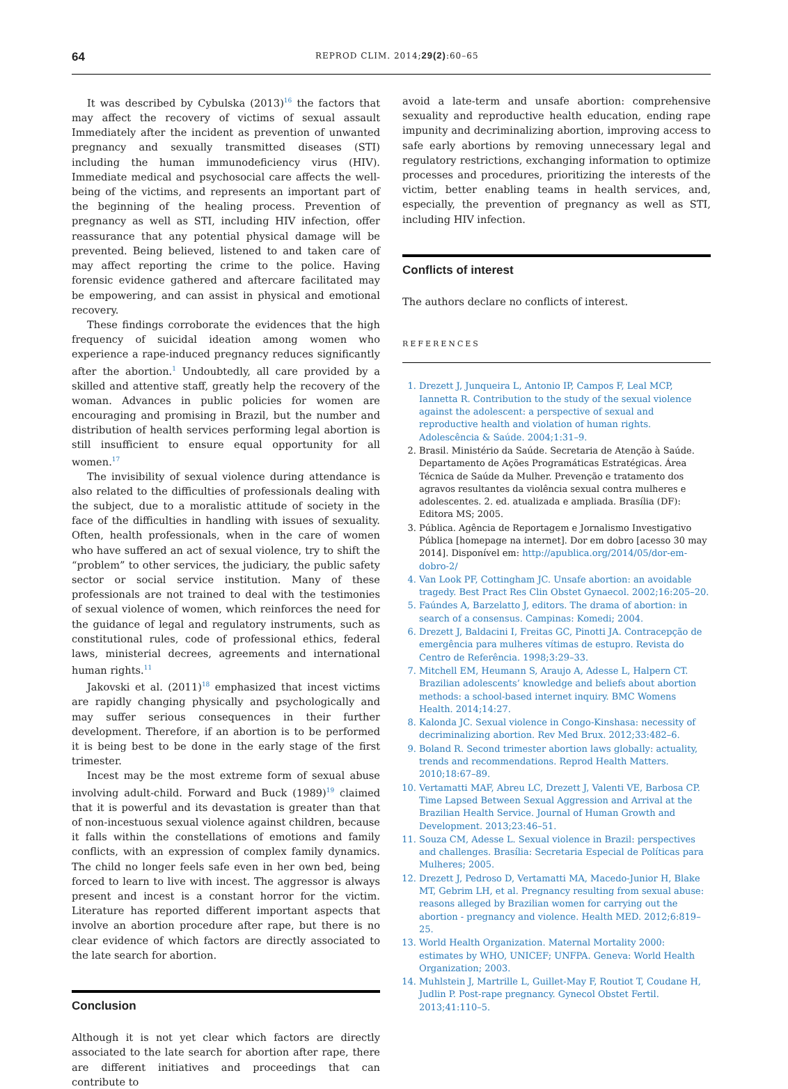64 REPROD CLIM. 2014;29(2):60–65
It was described by Cybulska (2013)<sup>16</sup> the factors that may affect the recovery of victims of sexual assault Immediately after the incident as prevention of unwanted pregnancy and sexually transmitted diseases (STI) including the human immunodeficiency virus (HIV). Immediate medical and psychosocial care affects the well-being of the victims, and represents an important part of the beginning of the healing process. Prevention of pregnancy as well as STI, including HIV infection, offer reassurance that any potential physical damage will be prevented. Being believed, listened to and taken care of may affect reporting the crime to the police. Having forensic evidence gathered and aftercare facilitated may be empowering, and can assist in physical and emotional recovery.
These findings corroborate the evidences that the high frequency of suicidal ideation among women who experience a rape-induced pregnancy reduces significantly after the abortion.<sup>1</sup> Undoubtedly, all care provided by a skilled and attentive staff, greatly help the recovery of the woman. Advances in public policies for women are encouraging and promising in Brazil, but the number and distribution of health services performing legal abortion is still insufficient to ensure equal opportunity for all women.<sup>17</sup>
The invisibility of sexual violence during attendance is also related to the difficulties of professionals dealing with the subject, due to a moralistic attitude of society in the face of the difficulties in handling with issues of sexuality. Often, health professionals, when in the care of women who have suffered an act of sexual violence, try to shift the “problem” to other services, the judiciary, the public safety sector or social service institution. Many of these professionals are not trained to deal with the testimonies of sexual violence of women, which reinforces the need for the guidance of legal and regulatory instruments, such as constitutional rules, code of professional ethics, federal laws, ministerial decrees, agreements and international human rights.<sup>11</sup>
Jakovski et al. (2011)<sup>18</sup> emphasized that incest victims are rapidly changing physically and psychologically and may suffer serious consequences in their further development. Therefore, if an abortion is to be performed it is being best to be done in the early stage of the first trimester.
Incest may be the most extreme form of sexual abuse involving adult-child. Forward and Buck (1989)<sup>19</sup> claimed that it is powerful and its devastation is greater than that of non-incestuous sexual violence against children, because it falls within the constellations of emotions and family conflicts, with an expression of complex family dynamics. The child no longer feels safe even in her own bed, being forced to learn to live with incest. The aggressor is always present and incest is a constant horror for the victim. Literature has reported different important aspects that involve an abortion procedure after rape, but there is no clear evidence of which factors are directly associated to the late search for abortion.
Conclusion
Although it is not yet clear which factors are directly associated to the late search for abortion after rape, there are different initiatives and proceedings that can contribute to
avoid a late-term and unsafe abortion: comprehensive sexuality and reproductive health education, ending rape impunity and decriminalizing abortion, improving access to safe early abortions by removing unnecessary legal and regulatory restrictions, exchanging information to optimize processes and procedures, prioritizing the interests of the victim, better enabling teams in health services, and, especially, the prevention of pregnancy as well as STI, including HIV infection.
Conflicts of interest
The authors declare no conflicts of interest.
REFERENCES
1. Drezett J, Junqueira L, Antonio IP, Campos F, Leal MCP, Iannetta R. Contribution to the study of the sexual violence against the adolescent: a perspective of sexual and reproductive health and violation of human rights. Adolescência & Saúde. 2004;1:31–9.
2. Brasil. Ministério da Saúde. Secretaria de Atenção à Saúde. Departamento de Ações Programáticas Estratégicas. Área Técnica de Saúde da Mulher. Prevenção e tratamento dos agravos resultantes da violência sexual contra mulheres e adolescentes. 2. ed. atualizada e ampliada. Brasília (DF): Editora MS; 2005.
3. Pública. Agência de Reportagem e Jornalismo Investigativo Pública [homepage na internet]. Dor em dobro [acesso 30 may 2014]. Disponível em: http://apublica.org/2014/05/dor-em-dobro-2/
4. Van Look PF, Cottingham JC. Unsafe abortion: an avoidable tragedy. Best Pract Res Clin Obstet Gynaecol. 2002;16:205–20.
5. Faúndes A, Barzelatto J, editors. The drama of abortion: in search of a consensus. Campinas: Komedi; 2004.
6. Drezett J, Baldacini I, Freitas GC, Pinotti JA. Contracepção de emergência para mulheres vítimas de estupro. Revista do Centro de Referência. 1998;3:29–33.
7. Mitchell EM, Heumann S, Araujo A, Adesse L, Halpern CT. Brazilian adolescents’ knowledge and beliefs about abortion methods: a school-based internet inquiry. BMC Womens Health. 2014;14:27.
8. Kalonda JC. Sexual violence in Congo-Kinshasa: necessity of decriminalizing abortion. Rev Med Brux. 2012;33:482–6.
9. Boland R. Second trimester abortion laws globally: actuality, trends and recommendations. Reprod Health Matters. 2010;18:67–89.
10. Vertamatti MAF, Abreu LC, Drezett J, Valenti VE, Barbosa CP. Time Lapsed Between Sexual Aggression and Arrival at the Brazilian Health Service. Journal of Human Growth and Development. 2013;23:46–51.
11. Souza CM, Adesse L. Sexual violence in Brazil: perspectives and challenges. Brasília: Secretaria Especial de Políticas para Mulheres; 2005.
12. Drezett J, Pedroso D, Vertamatti MA, Macedo-Junior H, Blake MT, Gebrim LH, et al. Pregnancy resulting from sexual abuse: reasons alleged by Brazilian women for carrying out the abortion - pregnancy and violence. Health MED. 2012;6:819–25.
13. World Health Organization. Maternal Mortality 2000: estimates by WHO, UNICEF; UNFPA. Geneva: World Health Organization; 2003.
14. Muhlstein J, Martrille L, Guillet-May F, Routiot T, Coudane H, Judlin P. Post-rape pregnancy. Gynecol Obstet Fertil. 2013;41:110–5.